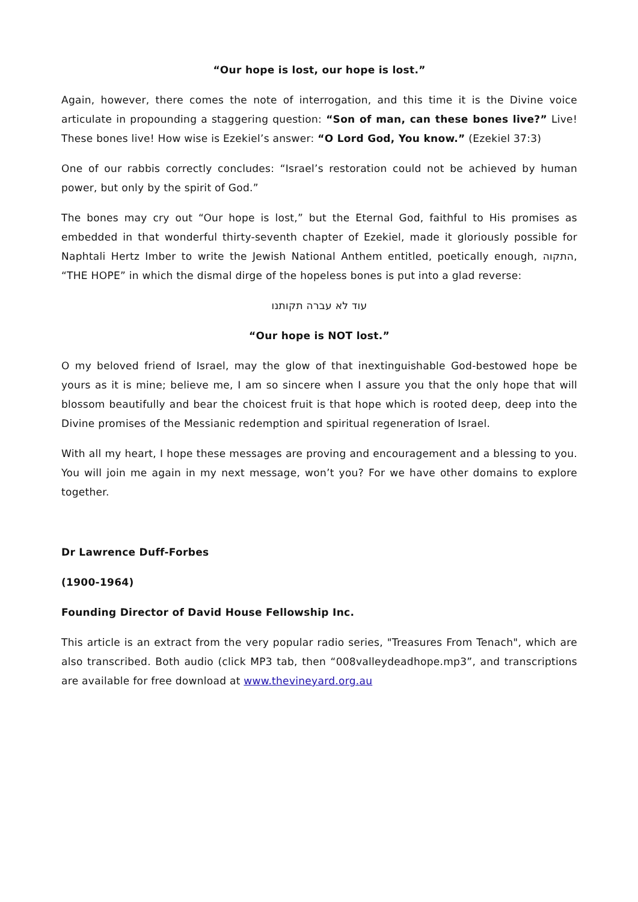“Our hope is lost, our hope is lost.”
Again, however, there comes the note of interrogation, and this time it is the Divine voice articulate in propounding a staggering question: “Son of man, can these bones live?” Live! These bones live! How wise is Ezekiel’s answer: “O Lord God, You know.” (Ezekiel 37:3)
One of our rabbis correctly concludes: “Israel’s restoration could not be achieved by human power, but only by the spirit of God.”
The bones may cry out “Our hope is lost,” but the Eternal God, faithful to His promises as embedded in that wonderful thirty-seventh chapter of Ezekiel, made it gloriously possible for Naphtali Hertz Imber to write the Jewish National Anthem entitled, poetically enough, התקוה, “THE HOPE” in which the dismal dirge of the hopeless bones is put into a glad reverse:
עוד לא עברה תקותנו
“Our hope is NOT lost.”
O my beloved friend of Israel, may the glow of that inextinguishable God-bestowed hope be yours as it is mine; believe me, I am so sincere when I assure you that the only hope that will blossom beautifully and bear the choicest fruit is that hope which is rooted deep, deep into the Divine promises of the Messianic redemption and spiritual regeneration of Israel.
With all my heart, I hope these messages are proving and encouragement and a blessing to you. You will join me again in my next message, won’t you? For we have other domains to explore together.
Dr Lawrence Duff-Forbes
(1900-1964)
Founding Director of David House Fellowship Inc.
This article is an extract from the very popular radio series, "Treasures From Tenach", which are also transcribed. Both audio (click MP3 tab, then “008valleydeadhope.mp3”, and transcriptions are available for free download at www.thevineyard.org.au